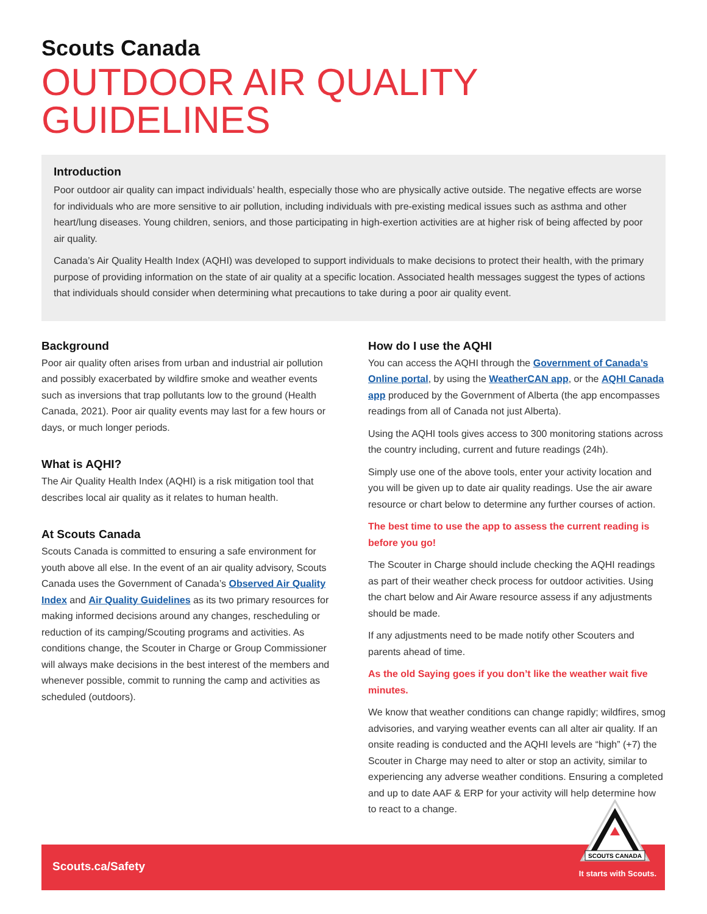Scouts Canada
OUTDOOR AIR QUALITY GUIDELINES
Introduction
Poor outdoor air quality can impact individuals’ health, especially those who are physically active outside. The negative effects are worse for individuals who are more sensitive to air pollution, including individuals with pre-existing medical issues such as asthma and other heart/lung diseases. Young children, seniors, and those participating in high-exertion activities are at higher risk of being affected by poor air quality.
Canada’s Air Quality Health Index (AQHI) was developed to support individuals to make decisions to protect their health, with the primary purpose of providing information on the state of air quality at a specific location. Associated health messages suggest the types of actions that individuals should consider when determining what precautions to take during a poor air quality event.
Background
Poor air quality often arises from urban and industrial air pollution and possibly exacerbated by wildfire smoke and weather events such as inversions that trap pollutants low to the ground (Health Canada, 2021). Poor air quality events may last for a few hours or days, or much longer periods.
What is AQHI?
The Air Quality Health Index (AQHI) is a risk mitigation tool that describes local air quality as it relates to human health.
At Scouts Canada
Scouts Canada is committed to ensuring a safe environment for youth above all else. In the event of an air quality advisory, Scouts Canada uses the Government of Canada’s Observed Air Quality Index and Air Quality Guidelines as its two primary resources for making informed decisions around any changes, rescheduling or reduction of its camping/Scouting programs and activities. As conditions change, the Scouter in Charge or Group Commissioner will always make decisions in the best interest of the members and whenever possible, commit to running the camp and activities as scheduled (outdoors).
How do I use the AQHI
You can access the AQHI through the Government of Canada’s Online portal, by using the WeatherCAN app, or the AQHI Canada app produced by the Government of Alberta (the app encompasses readings from all of Canada not just Alberta).
Using the AQHI tools gives access to 300 monitoring stations across the country including, current and future readings (24h).
Simply use one of the above tools, enter your activity location and you will be given up to date air quality readings. Use the air aware resource or chart below to determine any further courses of action.
The best time to use the app to assess the current reading is before you go!
The Scouter in Charge should include checking the AQHI readings as part of their weather check process for outdoor activities. Using the chart below and Air Aware resource assess if any adjustments should be made.
If any adjustments need to be made notify other Scouters and parents ahead of time.
As the old Saying goes if you don’t like the weather wait five minutes.
We know that weather conditions can change rapidly; wildfires, smog advisories, and varying weather events can all alter air quality. If an onsite reading is conducted and the AQHI levels are “high” (+7) the Scouter in Charge may need to alter or stop an activity, similar to experiencing any adverse weather conditions. Ensuring a completed and up to date AAF & ERP for your activity will help determine how to react to a change.
Scouts.ca/Safety
It starts with Scouts.
SCOUTS CANADA